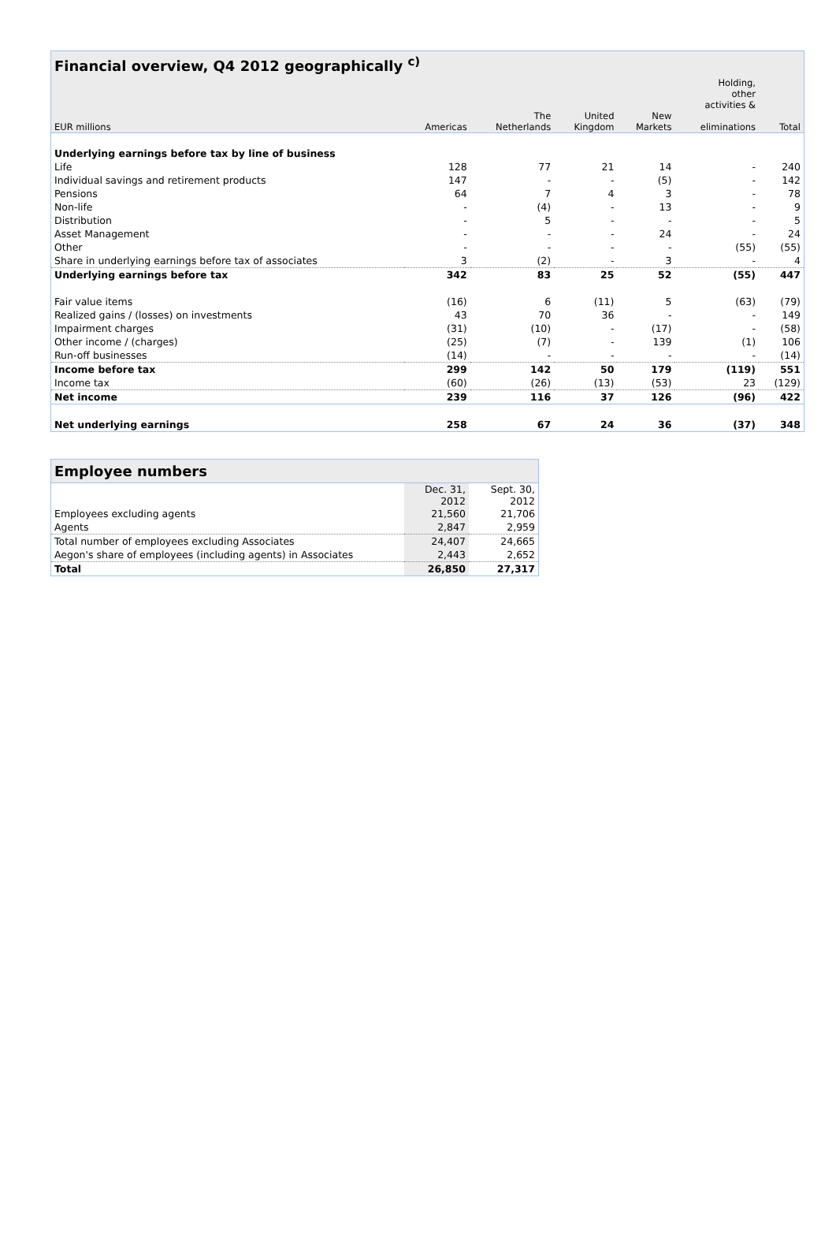| Financial overview, Q4 2012 geographically <sup>c)</sup> | | | | | | |
| | | | | | Holding, other activities & | |
| EUR millions | Americas | The Netherlands | United Kingdom | New Markets | eliminations | Total |
| Underlying earnings before tax by line of business | | | | | | |
| Life | 128 | 77 | 21 | 14 | - | 240 |
| Individual savings and retirement products | 147 | - | - | (5) | - | 142 |
| Pensions | 64 | 7 | 4 | 3 | - | 78 |
| Non-life | - | (4) | - | 13 | - | 9 |
| Distribution | - | 5 | - | - | - | 5 |
| Asset Management | - | - | - | 24 | - | 24 |
| Other | - | - | - | - | (55) | (55) |
| Share in underlying earnings before tax of associates | 3 | (2) | - | 3 | - | 4 |
| Underlying earnings before tax | 342 | 83 | 25 | 52 | (55) | 447 |
| Fair value items | (16) | 6 | (11) | 5 | (63) | (79) |
| Realized gains / (losses) on investments | 43 | 70 | 36 | - | - | 149 |
| Impairment charges | (31) | (10) | - | (17) | - | (58) |
| Other income / (charges) | (25) | (7) | - | 139 | (1) | 106 |
| Run-off businesses | (14) | - | - | - | - | (14) |
| Income before tax | 299 | 142 | 50 | 179 | (119) | 551 |
| Income tax | (60) | (26) | (13) | (53) | 23 | (129) |
| Net income | 239 | 116 | 37 | 126 | (96) | 422 |
| Net underlying earnings | 258 | 67 | 24 | 36 | (37) | 348 |
| Employee numbers | | |
| | Dec. 31, 2012 | Sept. 30, 2012 |
| Employees excluding agents | 21,560 | 21,706 |
| Agents | 2,847 | 2,959 |
| Total number of employees excluding Associates | 24,407 | 24,665 |
| Aegon's share of employees (including agents) in Associates | 2,443 | 2,652 |
| Total | 26,850 | 27,317 |